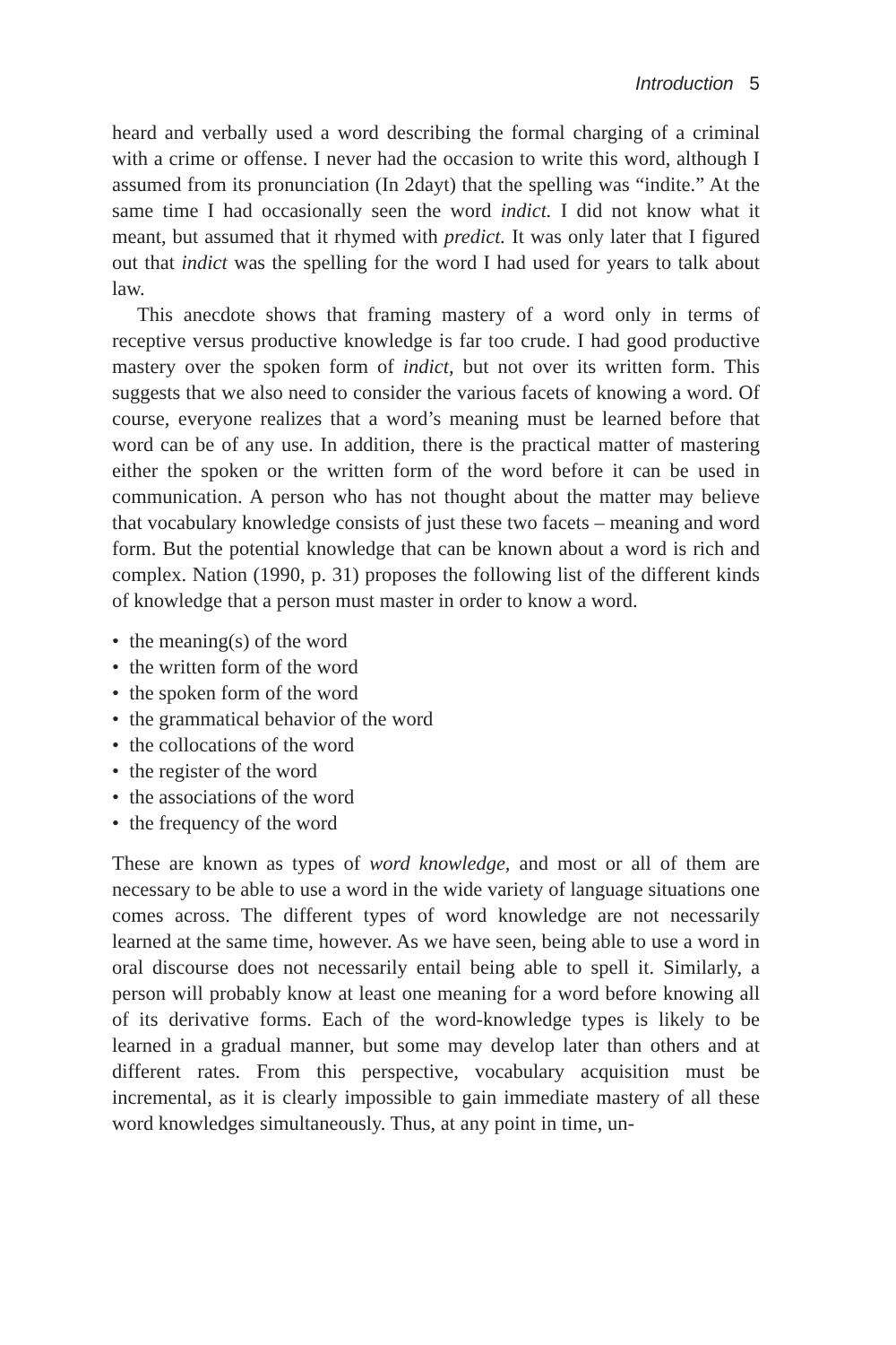Introduction 5
heard and verbally used a word describing the formal charging of a criminal with a crime or offense. I never had the occasion to write this word, although I assumed from its pronunciation (In 2dayt) that the spelling was “indite.” At the same time I had occasionally seen the word indict. I did not know what it meant, but assumed that it rhymed with predict. It was only later that I figured out that indict was the spelling for the word I had used for years to talk about law.
This anecdote shows that framing mastery of a word only in terms of receptive versus productive knowledge is far too crude. I had good productive mastery over the spoken form of indict, but not over its written form. This suggests that we also need to consider the various facets of knowing a word. Of course, everyone realizes that a word’s meaning must be learned before that word can be of any use. In addition, there is the practical matter of mastering either the spoken or the written form of the word before it can be used in communication. A person who has not thought about the matter may believe that vocabulary knowledge consists of just these two facets – meaning and word form. But the potential knowledge that can be known about a word is rich and complex. Nation (1990, p. 31) proposes the following list of the different kinds of knowledge that a person must master in order to know a word.
• the meaning(s) of the word
• the written form of the word
• the spoken form of the word
• the grammatical behavior of the word
• the collocations of the word
• the register of the word
• the associations of the word
• the frequency of the word
These are known as types of word knowledge, and most or all of them are necessary to be able to use a word in the wide variety of language situations one comes across. The different types of word knowledge are not necessarily learned at the same time, however. As we have seen, being able to use a word in oral discourse does not necessarily entail being able to spell it. Similarly, a person will probably know at least one meaning for a word before knowing all of its derivative forms. Each of the word-knowledge types is likely to be learned in a gradual manner, but some may develop later than others and at different rates. From this perspective, vocabulary acquisition must be incremental, as it is clearly impossible to gain immediate mastery of all these word knowledges simultaneously. Thus, at any point in time, un-